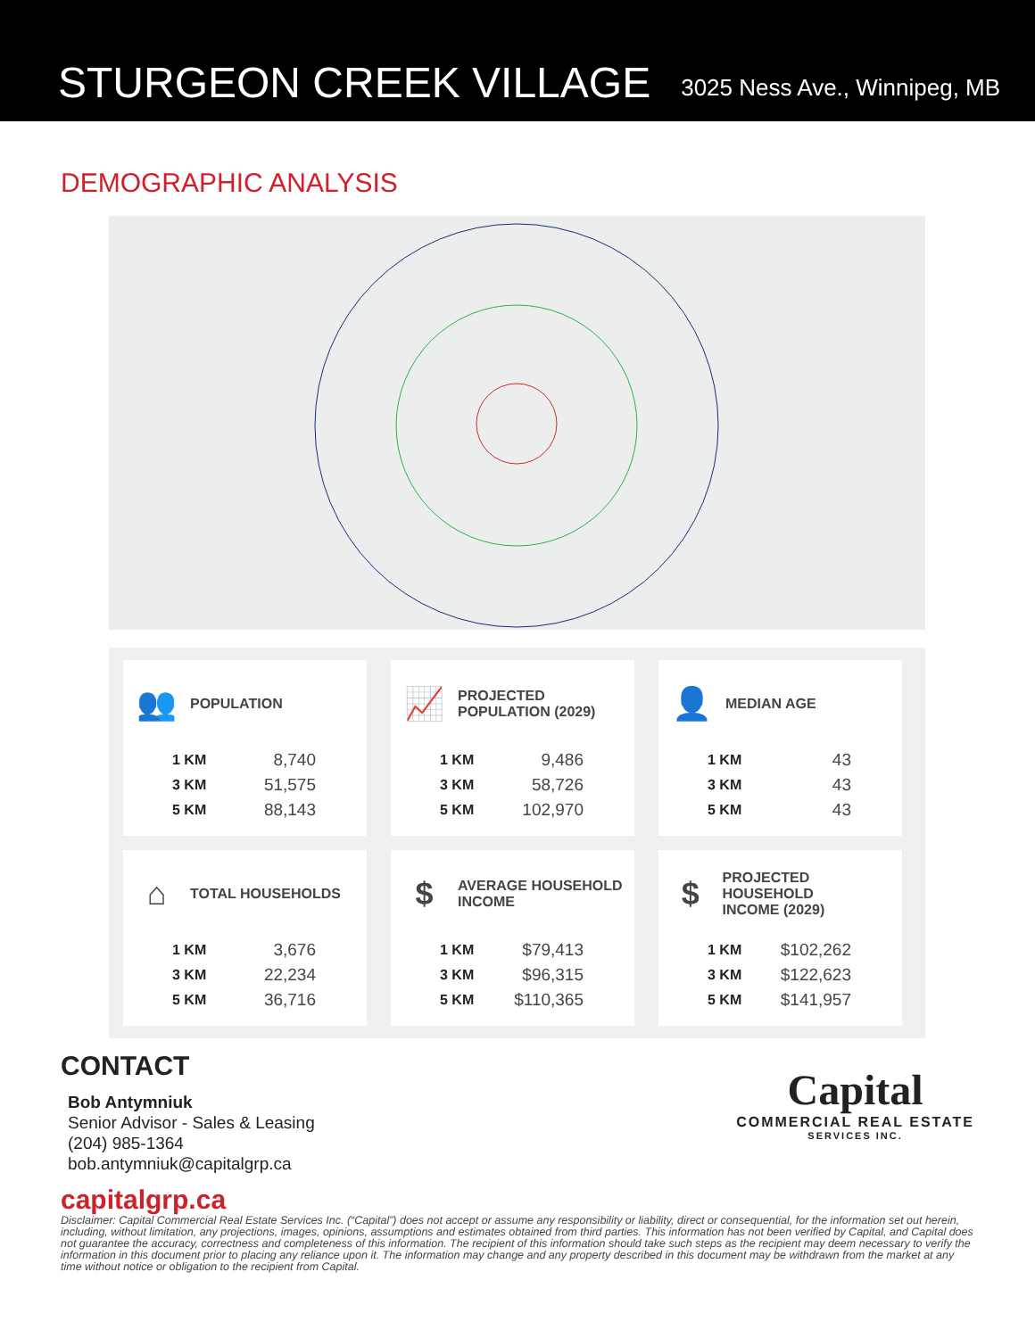STURGEON CREEK VILLAGE
3025 Ness Ave., Winnipeg, MB
DEMOGRAPHIC ANALYSIS
👥
POPULATION
| 1 KM | 8,740 |
| 3 KM | 51,575 |
| 5 KM | 88,143 |
📈
PROJECTED
POPULATION (2029)
| 1 KM | 9,486 |
| 3 KM | 58,726 |
| 5 KM | 102,970 |
👤
MEDIAN AGE
| 1 KM | 43 |
| 3 KM | 43 |
| 5 KM | 43 |
⌂
TOTAL HOUSEHOLDS
| 1 KM | 3,676 |
| 3 KM | 22,234 |
| 5 KM | 36,716 |
$
AVERAGE HOUSEHOLD
INCOME
| 1 KM | $79,413 |
| 3 KM | $96,315 |
| 5 KM | $110,365 |
$
PROJECTED HOUSEHOLD
INCOME (2029)
| 1 KM | $102,262 |
| 3 KM | $122,623 |
| 5 KM | $141,957 |
CONTACT
Bob Antymniuk
Senior Advisor - Sales & Leasing
(204) 985-1364
bob.antymniuk@capitalgrp.ca
Capital
COMMERCIAL REAL ESTATE
SERVICES INC.
capitalgrp.ca
Disclaimer: Capital Commercial Real Estate Services Inc. (“Capital”) does not accept or assume any responsibility or liability, direct or consequential, for the information set out herein, including, without limitation, any projections, images, opinions, assumptions and estimates obtained from third parties. This information has not been verified by Capital, and Capital does not guarantee the accuracy, correctness and completeness of this information. The recipient of this information should take such steps as the recipient may deem necessary to verify the information in this document prior to placing any reliance upon it. The information may change and any property described in this document may be withdrawn from the market at any time without notice or obligation to the recipient from Capital.